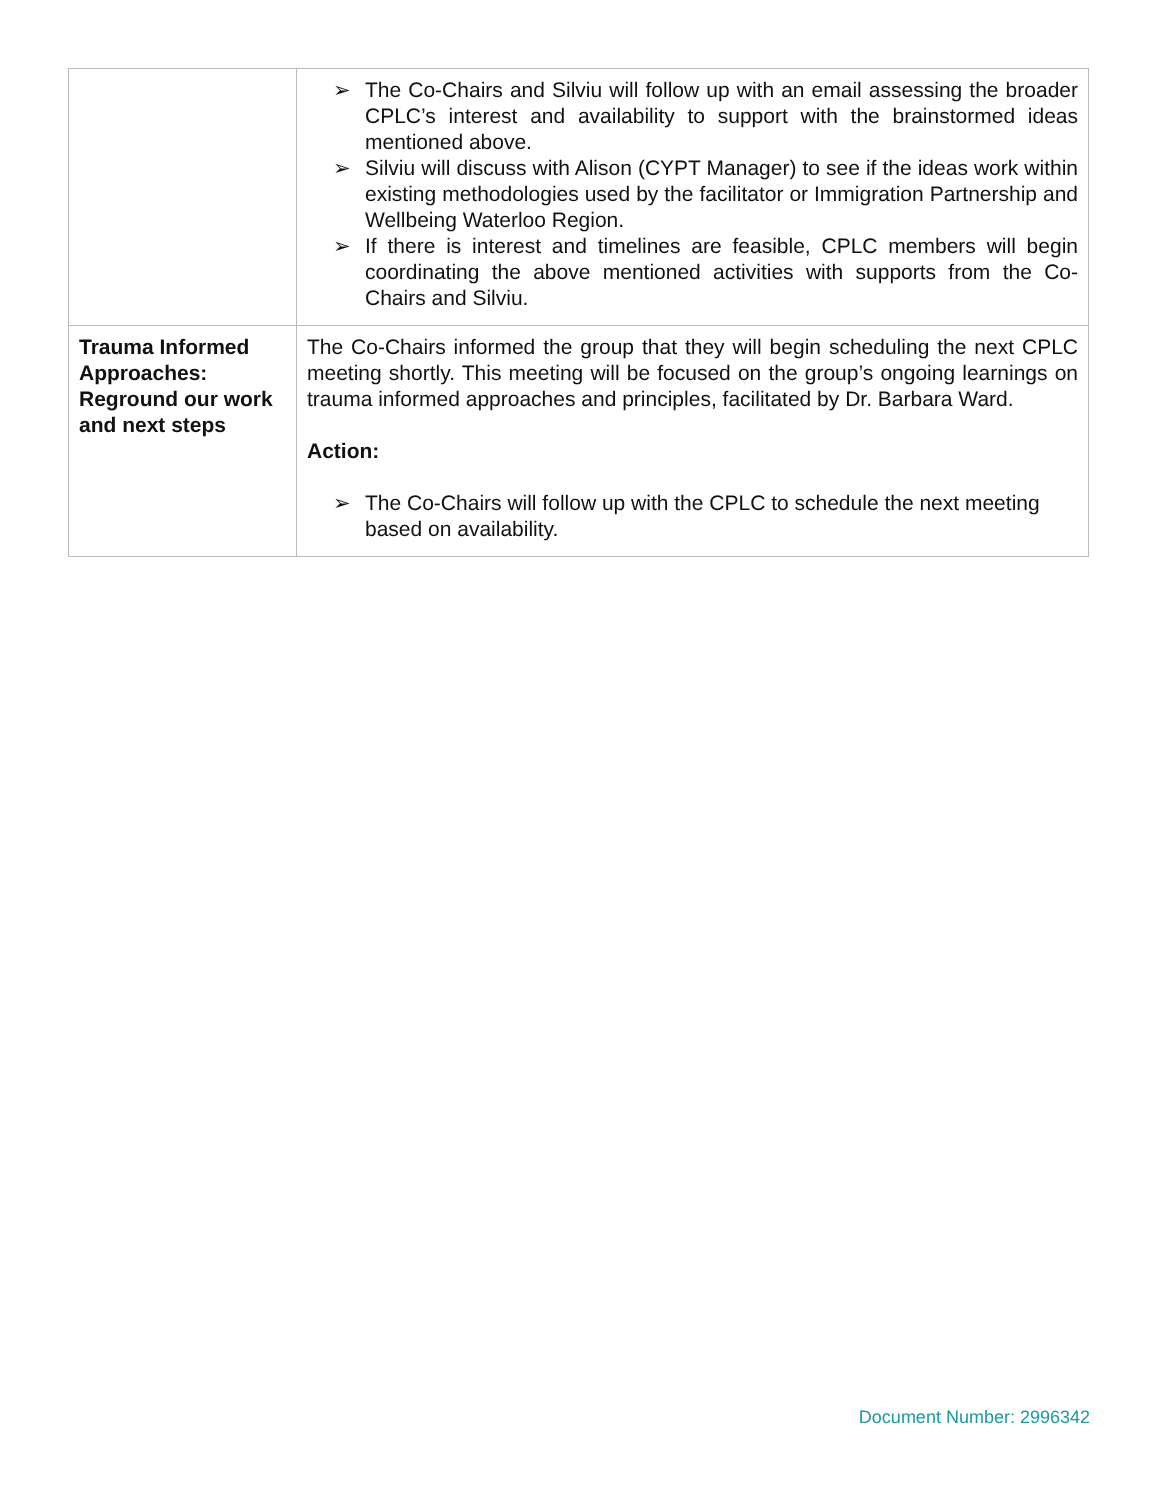| | ➢ The Co-Chairs and Silviu will follow up with an email assessing the broader CPLC’s interest and availability to support with the brainstormed ideas mentioned above. ➢ Silviu will discuss with Alison (CYPT Manager) to see if the ideas work within existing methodologies used by the facilitator or Immigration Partnership and Wellbeing Waterloo Region. ➢ If there is interest and timelines are feasible, CPLC members will begin coordinating the above mentioned activities with supports from the Co-Chairs and Silviu. |
| Trauma Informed Approaches: Reground our work and next steps | The Co-Chairs informed the group that they will begin scheduling the next CPLC meeting shortly. This meeting will be focused on the group’s ongoing learnings on trauma informed approaches and principles, facilitated by Dr. Barbara Ward. Action: ➢ The Co-Chairs will follow up with the CPLC to schedule the next meeting based on availability. |
Document Number: 2996342